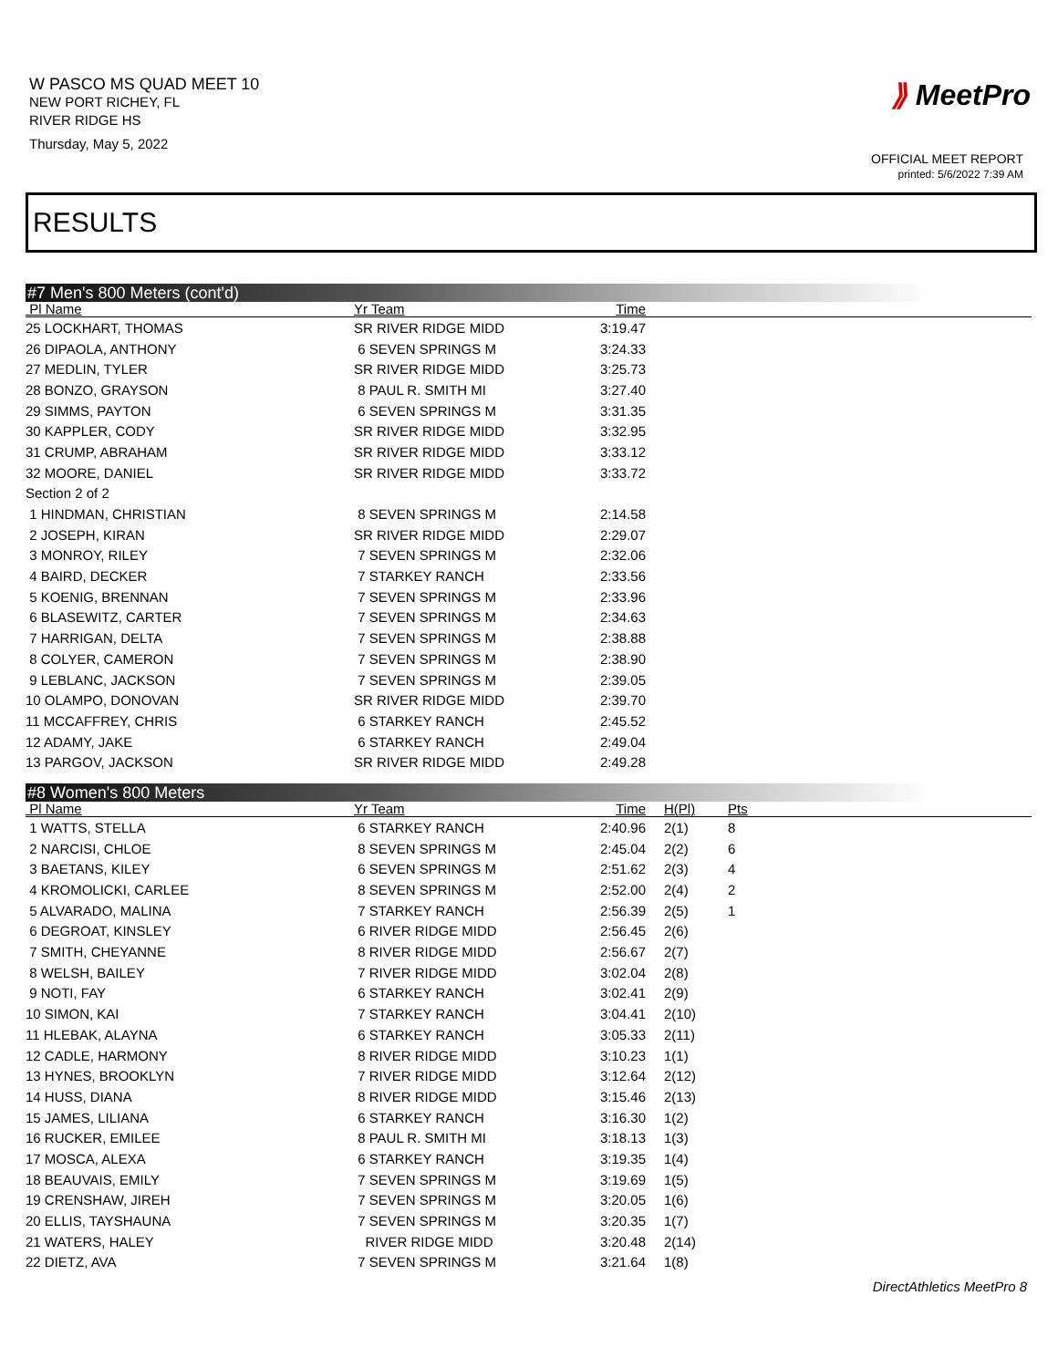W PASCO MS QUAD MEET 10
NEW PORT RICHEY, FL
RIVER RIDGE HS
Thursday, May 5, 2022
⟫ MeetPro
OFFICIAL MEET REPORT
printed: 5/6/2022 7:39 AM
RESULTS
#7 Men's 800 Meters (cont'd)
| Pl Name | Yr Team | Time | |
| --- | --- | --- | --- |
| 25 LOCKHART, THOMAS | SR RIVER RIDGE MIDD | 3:19.47 | |
| 26 DIPAOLA, ANTHONY | 6 SEVEN SPRINGS M | 3:24.33 | |
| 27 MEDLIN, TYLER | SR RIVER RIDGE MIDD | 3:25.73 | |
| 28 BONZO, GRAYSON | 8 PAUL R. SMITH MI | 3:27.40 | |
| 29 SIMMS, PAYTON | 6 SEVEN SPRINGS M | 3:31.35 | |
| 30 KAPPLER, CODY | SR RIVER RIDGE MIDD | 3:32.95 | |
| 31 CRUMP, ABRAHAM | SR RIVER RIDGE MIDD | 3:33.12 | |
| 32 MOORE, DANIEL | SR RIVER RIDGE MIDD | 3:33.72 | |
| Section 2 of 2 | | | |
| 1 HINDMAN, CHRISTIAN | 8 SEVEN SPRINGS M | 2:14.58 | |
| 2 JOSEPH, KIRAN | SR RIVER RIDGE MIDD | 2:29.07 | |
| 3 MONROY, RILEY | 7 SEVEN SPRINGS M | 2:32.06 | |
| 4 BAIRD, DECKER | 7 STARKEY RANCH | 2:33.56 | |
| 5 KOENIG, BRENNAN | 7 SEVEN SPRINGS M | 2:33.96 | |
| 6 BLASEWITZ, CARTER | 7 SEVEN SPRINGS M | 2:34.63 | |
| 7 HARRIGAN, DELTA | 7 SEVEN SPRINGS M | 2:38.88 | |
| 8 COLYER, CAMERON | 7 SEVEN SPRINGS M | 2:38.90 | |
| 9 LEBLANC, JACKSON | 7 SEVEN SPRINGS M | 2:39.05 | |
| 10 OLAMPO, DONOVAN | SR RIVER RIDGE MIDD | 2:39.70 | |
| 11 MCCAFFREY, CHRIS | 6 STARKEY RANCH | 2:45.52 | |
| 12 ADAMY, JAKE | 6 STARKEY RANCH | 2:49.04 | |
| 13 PARGOV, JACKSON | SR RIVER RIDGE MIDD | 2:49.28 | |
#8 Women's 800 Meters
| Pl Name | Yr Team | Time | H(Pl) | Pts |
| --- | --- | --- | --- | --- |
| 1 WATTS, STELLA | 6 STARKEY RANCH | 2:40.96 | 2(1) | 8 |
| 2 NARCISI, CHLOE | 8 SEVEN SPRINGS M | 2:45.04 | 2(2) | 6 |
| 3 BAETANS, KILEY | 6 SEVEN SPRINGS M | 2:51.62 | 2(3) | 4 |
| 4 KROMOLICKI, CARLEE | 8 SEVEN SPRINGS M | 2:52.00 | 2(4) | 2 |
| 5 ALVARADO, MALINA | 7 STARKEY RANCH | 2:56.39 | 2(5) | 1 |
| 6 DEGROAT, KINSLEY | 6 RIVER RIDGE MIDD | 2:56.45 | 2(6) | |
| 7 SMITH, CHEYANNE | 8 RIVER RIDGE MIDD | 2:56.67 | 2(7) | |
| 8 WELSH, BAILEY | 7 RIVER RIDGE MIDD | 3:02.04 | 2(8) | |
| 9 NOTI, FAY | 6 STARKEY RANCH | 3:02.41 | 2(9) | |
| 10 SIMON, KAI | 7 STARKEY RANCH | 3:04.41 | 2(10) | |
| 11 HLEBAK, ALAYNA | 6 STARKEY RANCH | 3:05.33 | 2(11) | |
| 12 CADLE, HARMONY | 8 RIVER RIDGE MIDD | 3:10.23 | 1(1) | |
| 13 HYNES, BROOKLYN | 7 RIVER RIDGE MIDD | 3:12.64 | 2(12) | |
| 14 HUSS, DIANA | 8 RIVER RIDGE MIDD | 3:15.46 | 2(13) | |
| 15 JAMES, LILIANA | 6 STARKEY RANCH | 3:16.30 | 1(2) | |
| 16 RUCKER, EMILEE | 8 PAUL R. SMITH MI | 3:18.13 | 1(3) | |
| 17 MOSCA, ALEXA | 6 STARKEY RANCH | 3:19.35 | 1(4) | |
| 18 BEAUVAIS, EMILY | 7 SEVEN SPRINGS M | 3:19.69 | 1(5) | |
| 19 CRENSHAW, JIREH | 7 SEVEN SPRINGS M | 3:20.05 | 1(6) | |
| 20 ELLIS, TAYSHAUNA | 7 SEVEN SPRINGS M | 3:20.35 | 1(7) | |
| 21 WATERS, HALEY | RIVER RIDGE MIDD | 3:20.48 | 2(14) | |
| 22 DIETZ, AVA | 7 SEVEN SPRINGS M | 3:21.64 | 1(8) | |
DirectAthletics MeetPro 8